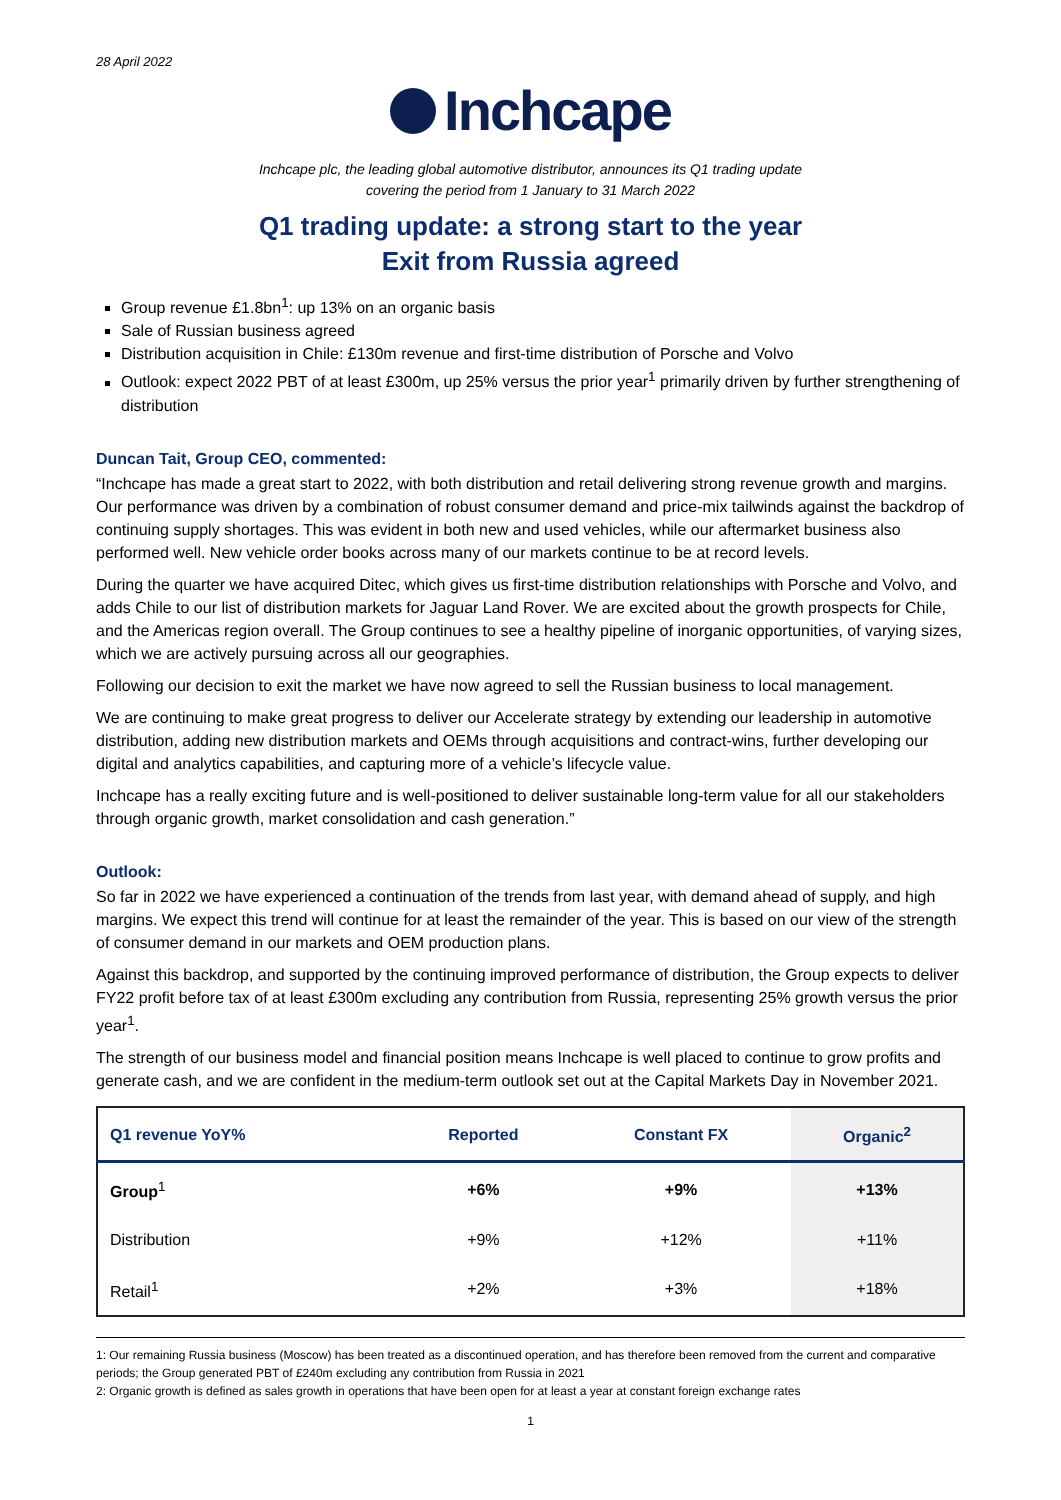28 April 2022
Inchcape
Inchcape plc, the leading global automotive distributor, announces its Q1 trading update
covering the period from 1 January to 31 March 2022
Q1 trading update: a strong start to the year
Exit from Russia agreed
Group revenue £1.8bn<sup>1</sup>: up 13% on an organic basis
Sale of Russian business agreed
Distribution acquisition in Chile: £130m revenue and first-time distribution of Porsche and Volvo
Outlook: expect 2022 PBT of at least £300m, up 25% versus the prior year<sup>1</sup> primarily driven by further strengthening of distribution
Duncan Tait, Group CEO, commented:
“Inchcape has made a great start to 2022, with both distribution and retail delivering strong revenue growth and margins. Our performance was driven by a combination of robust consumer demand and price-mix tailwinds against the backdrop of continuing supply shortages. This was evident in both new and used vehicles, while our aftermarket business also performed well. New vehicle order books across many of our markets continue to be at record levels.
During the quarter we have acquired Ditec, which gives us first-time distribution relationships with Porsche and Volvo, and adds Chile to our list of distribution markets for Jaguar Land Rover. We are excited about the growth prospects for Chile, and the Americas region overall. The Group continues to see a healthy pipeline of inorganic opportunities, of varying sizes, which we are actively pursuing across all our geographies.
Following our decision to exit the market we have now agreed to sell the Russian business to local management.
We are continuing to make great progress to deliver our Accelerate strategy by extending our leadership in automotive distribution, adding new distribution markets and OEMs through acquisitions and contract-wins, further developing our digital and analytics capabilities, and capturing more of a vehicle’s lifecycle value.
Inchcape has a really exciting future and is well-positioned to deliver sustainable long-term value for all our stakeholders through organic growth, market consolidation and cash generation.”
Outlook:
So far in 2022 we have experienced a continuation of the trends from last year, with demand ahead of supply, and high margins. We expect this trend will continue for at least the remainder of the year. This is based on our view of the strength of consumer demand in our markets and OEM production plans.
Against this backdrop, and supported by the continuing improved performance of distribution, the Group expects to deliver FY22 profit before tax of at least £300m excluding any contribution from Russia, representing 25% growth versus the prior year<sup>1</sup>.
The strength of our business model and financial position means Inchcape is well placed to continue to grow profits and generate cash, and we are confident in the medium-term outlook set out at the Capital Markets Day in November 2021.
| Q1 revenue YoY% | Reported | Constant FX | Organic<sup>2</sup> |
| --- | --- | --- | --- |
| Group<sup>1</sup> | +6% | +9% | +13% |
| Distribution | +9% | +12% | +11% |
| Retail<sup>1</sup> | +2% | +3% | +18% |
1: Our remaining Russia business (Moscow) has been treated as a discontinued operation, and has therefore been removed from the current and comparative periods; the Group generated PBT of £240m excluding any contribution from Russia in 2021
2: Organic growth is defined as sales growth in operations that have been open for at least a year at constant foreign exchange rates
1